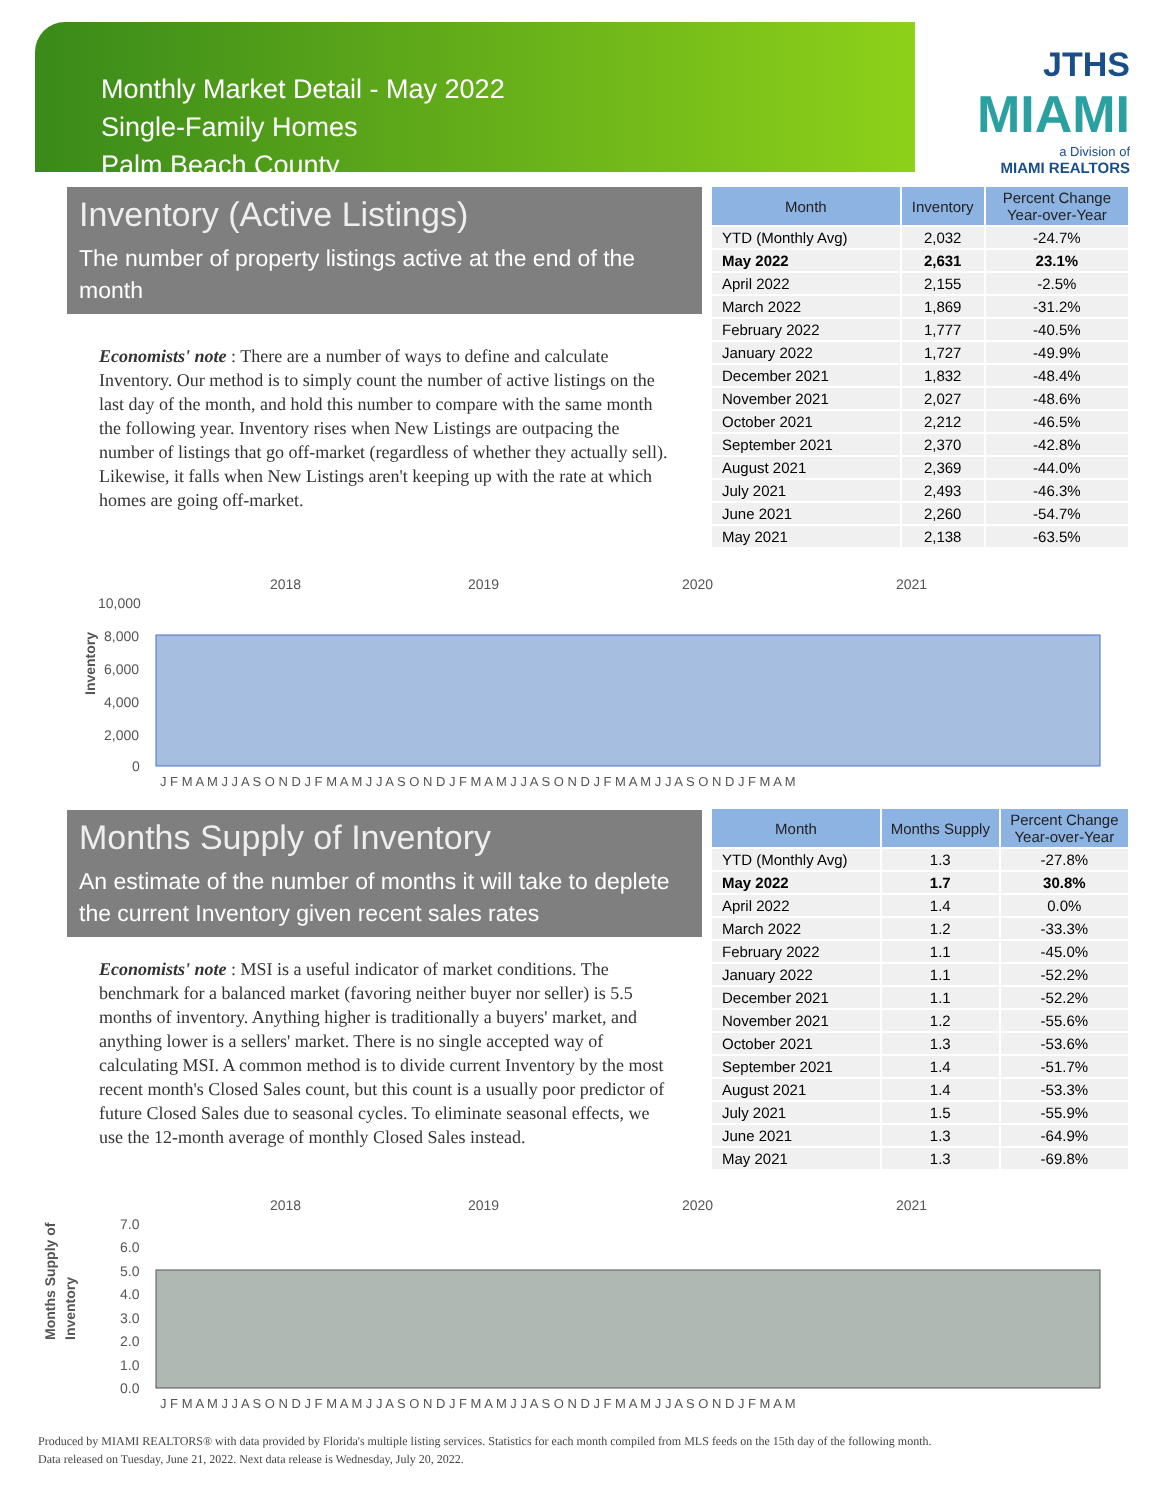Monthly Market Detail - May 2022
Single-Family Homes
Palm Beach County
JTHS
MIAMI
a Division of
MIAMI REALTORS
Inventory (Active Listings)
The number of property listings active at the end of the month
Economists' note : There are a number of ways to define and calculate Inventory. Our method is to simply count the number of active listings on the last day of the month, and hold this number to compare with the same month the following year. Inventory rises when New Listings are outpacing the number of listings that go off-market (regardless of whether they actually sell). Likewise, it falls when New Listings aren't keeping up with the rate at which homes are going off-market.
| Month | Inventory | Percent Change Year-over-Year |
| --- | --- | --- |
| YTD (Monthly Avg) | 2,032 | -24.7% |
| May 2022 | 2,631 | 23.1% |
| April 2022 | 2,155 | -2.5% |
| March 2022 | 1,869 | -31.2% |
| February 2022 | 1,777 | -40.5% |
| January 2022 | 1,727 | -49.9% |
| December 2021 | 1,832 | -48.4% |
| November 2021 | 2,027 | -48.6% |
| October 2021 | 2,212 | -46.5% |
| September 2021 | 2,370 | -42.8% |
| August 2021 | 2,369 | -44.0% |
| July 2021 | 2,493 | -46.3% |
| June 2021 | 2,260 | -54.7% |
| May 2021 | 2,138 | -63.5% |
2018
2019
2020
2021
10,000
8,000
6,000
4,000
2,000
0
Inventory
J F M A M J J A S O N D J F M A M J J A S O N D J F M A M J J A S O N D J F M A M J J A S O N D J F M A M
Months Supply of Inventory
An estimate of the number of months it will take to deplete the current Inventory given recent sales rates
Economists' note : MSI is a useful indicator of market conditions. The benchmark for a balanced market (favoring neither buyer nor seller) is 5.5 months of inventory. Anything higher is traditionally a buyers' market, and anything lower is a sellers' market. There is no single accepted way of calculating MSI. A common method is to divide current Inventory by the most recent month's Closed Sales count, but this count is a usually poor predictor of future Closed Sales due to seasonal cycles. To eliminate seasonal effects, we use the 12-month average of monthly Closed Sales instead.
| Month | Months Supply | Percent Change Year-over-Year |
| --- | --- | --- |
| YTD (Monthly Avg) | 1.3 | -27.8% |
| May 2022 | 1.7 | 30.8% |
| April 2022 | 1.4 | 0.0% |
| March 2022 | 1.2 | -33.3% |
| February 2022 | 1.1 | -45.0% |
| January 2022 | 1.1 | -52.2% |
| December 2021 | 1.1 | -52.2% |
| November 2021 | 1.2 | -55.6% |
| October 2021 | 1.3 | -53.6% |
| September 2021 | 1.4 | -51.7% |
| August 2021 | 1.4 | -53.3% |
| July 2021 | 1.5 | -55.9% |
| June 2021 | 1.3 | -64.9% |
| May 2021 | 1.3 | -69.8% |
2018
2019
2020
2021
7.0
6.0
5.0
4.0
3.0
2.0
1.0
0.0
Months Supply of
Inventory
J F M A M J J A S O N D J F M A M J J A S O N D J F M A M J J A S O N D J F M A M J J A S O N D J F M A M
Produced by MIAMI REALTORS® with data provided by Florida's multiple listing services. Statistics for each month compiled from MLS feeds on the 15th day of the following month.
Data released on Tuesday, June 21, 2022. Next data release is Wednesday, July 20, 2022.